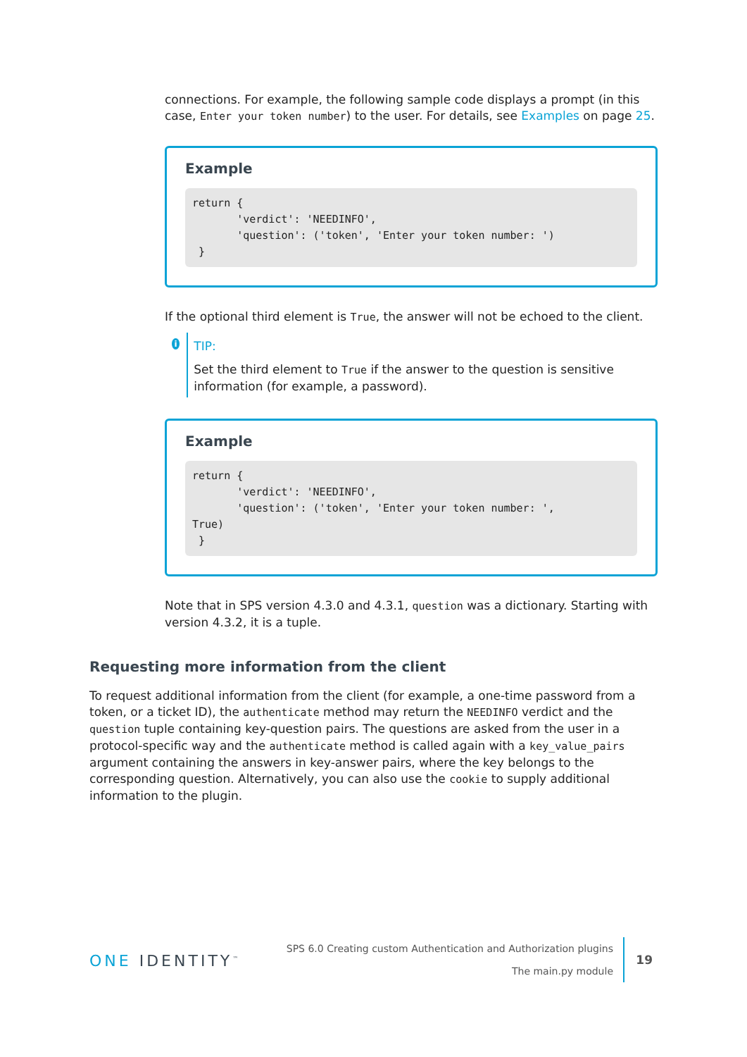connections. For example, the following sample code displays a prompt (in this case, Enter your token number) to the user. For details, see Examples on page 25.
Example
return {
       'verdict': 'NEEDINFO',
       'question': ('token', 'Enter your token number: ')
 }
If the optional third element is True, the answer will not be echoed to the client.
i
TIP:
Set the third element to True if the answer to the question is sensitive information (for example, a password).
Example
return {
       'verdict': 'NEEDINFO',
       'question': ('token', 'Enter your token number: ',
True)
 }
Note that in SPS version 4.3.0 and 4.3.1, question was a dictionary. Starting with version 4.3.2, it is a tuple.
Requesting more information from the client
To request additional information from the client (for example, a one-time password from a token, or a ticket ID), the authenticate method may return the NEEDINFO verdict and the question tuple containing key-question pairs. The questions are asked from the user in a protocol-specific way and the authenticate method is called again with a key_value_pairs argument containing the answers in key-answer pairs, where the key belongs to the corresponding question. Alternatively, you can also use the cookie to supply additional information to the plugin.
ONE IDENTITY<sup>™</sup>
SPS 6.0 Creating custom Authentication and Authorization plugins
The main.py module
19